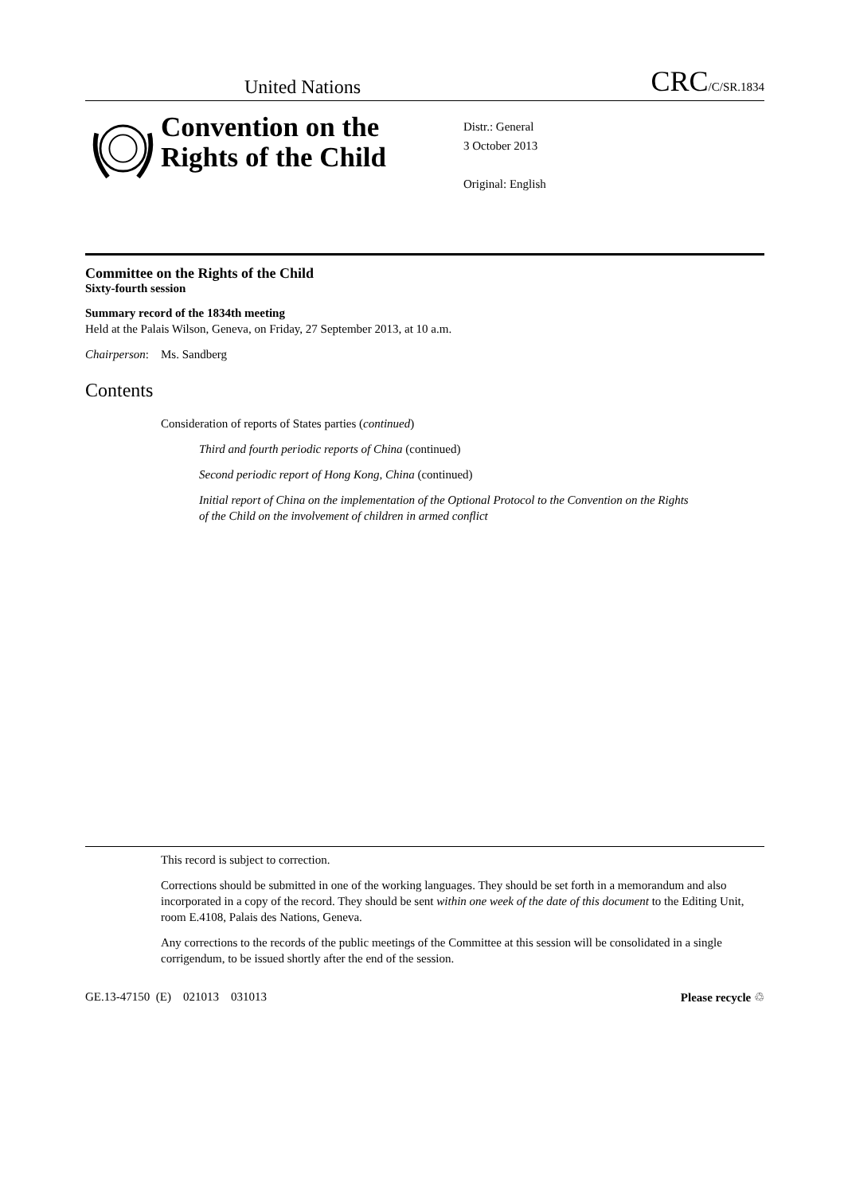United Nations CRC/C/SR.1834
Convention on the Rights of the Child
Distr.: General
3 October 2013
Original: English
Committee on the Rights of the Child
Sixty-fourth session
Summary record of the 1834th meeting
Held at the Palais Wilson, Geneva, on Friday, 27 September 2013, at 10 a.m.
Chairperson: Ms. Sandberg
Contents
Consideration of reports of States parties (continued)
Third and fourth periodic reports of China (continued)
Second periodic report of Hong Kong, China (continued)
Initial report of China on the implementation of the Optional Protocol to the Convention on the Rights of the Child on the involvement of children in armed conflict
This record is subject to correction.
Corrections should be submitted in one of the working languages. They should be set forth in a memorandum and also incorporated in a copy of the record. They should be sent within one week of the date of this document to the Editing Unit, room E.4108, Palais des Nations, Geneva.
Any corrections to the records of the public meetings of the Committee at this session will be consolidated in a single corrigendum, to be issued shortly after the end of the session.
GE.13-47150 (E) 021013 031013 Please recycle ♲